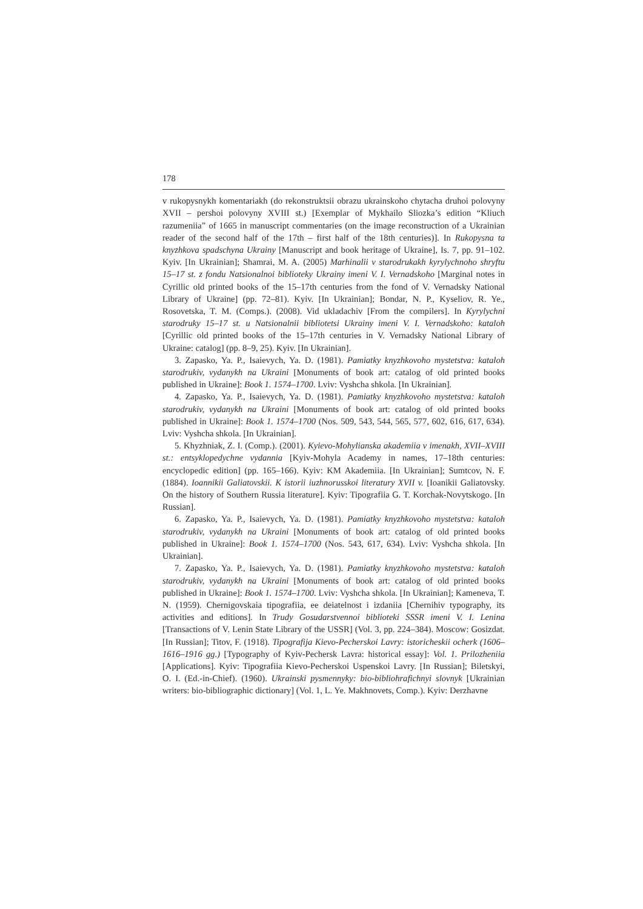178
v rukopysnykh komentariakh (do rekonstruktsii obrazu ukrainskoho chytacha druhoi polovyny XVII – pershoi polovyny XVIII st.) [Exemplar of Mykhailo Sliozka’s edition “Kliuch razumeniia” of 1665 in manuscript commentaries (on the image reconstruction of a Ukrainian reader of the second half of the 17th – first half of the 18th centuries)]. In Rukopysna ta knyzhkova spadschyna Ukrainy [Manuscript and book heritage of Ukraine], Is. 7, pp. 91–102. Kyiv. [In Ukrainian]; Shamrai, M. A. (2005) Marhinalii v starodrukakh kyrylychnoho shryftu 15–17 st. z fondu Natsionalnoi biblioteky Ukrainy imeni V. I. Vernadskoho [Marginal notes in Cyrillic old printed books of the 15–17th centuries from the fond of V. Vernadsky National Library of Ukraine] (pp. 72–81). Kyiv. [In Ukrainian]; Bondar, N. P., Kyseliov, R. Ye., Rosovetska, T. M. (Comps.). (2008). Vid ukladachiv [From the compilers]. In Kyrylychni starodruky 15–17 st. u Natsionalnii bibliotetsi Ukrainy imeni V. I. Vernadskoho: kataloh [Cyrillic old printed books of the 15–17th centuries in V. Vernadsky National Library of Ukraine: catalog] (pp. 8–9, 25). Kyiv. [In Ukrainian].
3. Zapasko, Ya. P., Isaievych, Ya. D. (1981). Pamiatky knyzhkovoho mystetstva: kataloh starodrukiv, vydanykh na Ukraini [Monuments of book art: catalog of old printed books published in Ukraine]: Book 1. 1574–1700. Lviv: Vyshcha shkola. [In Ukrainian].
4. Zapasko, Ya. P., Isaievych, Ya. D. (1981). Pamiatky knyzhkovoho mystetstva: kataloh starodrukiv, vydanykh na Ukraini [Monuments of book art: catalog of old printed books published in Ukraine]: Book 1. 1574–1700 (Nos. 509, 543, 544, 565, 577, 602, 616, 617, 634). Lviv: Vyshcha shkola. [In Ukrainian].
5. Khyzhniak, Z. I. (Comp.). (2001). Kyievo-Mohylianska akademiia v imenakh, XVII–XVIII st.: entsyklopedychne vydannia [Kyiv-Mohyla Academy in names, 17–18th centuries: encyclopedic edition] (pp. 165–166). Kyiv: KM Akademiia. [In Ukrainian]; Sumtcov, N. F. (1884). Ioannikii Galiatovskii. K istorii iuzhnorusskoi literatury XVII v. [Ioanikii Galiatovsky. On the history of Southern Russia literature]. Kyiv: Tipografiia G. T. Korchak-Novytskogo. [In Russian].
6. Zapasko, Ya. P., Isaievych, Ya. D. (1981). Pamiatky knyzhkovoho mystetstva: kataloh starodrukiv, vydanykh na Ukraini [Monuments of book art: catalog of old printed books published in Ukraine]: Book 1. 1574–1700 (Nos. 543, 617, 634). Lviv: Vyshcha shkola. [In Ukrainian].
7. Zapasko, Ya. P., Isaievych, Ya. D. (1981). Pamiatky knyzhkovoho mystetstva: kataloh starodrukiv, vydanykh na Ukraini [Monuments of book art: catalog of old printed books published in Ukraine]: Book 1. 1574–1700. Lviv: Vyshcha shkola. [In Ukrainian]; Kameneva, T. N. (1959). Chernigovskaia tipografiia, ee deiatelnost i izdaniia [Chernihiv typography, its activities and editions]. In Trudy Gosudarstvennoi biblioteki SSSR imeni V. I. Lenina [Transactions of V. Lenin State Library of the USSR] (Vol. 3, pp. 224–384). Moscow: Gosizdat. [In Russian]; Titov, F. (1918). Tipografija Kievo-Pecherskoi Lavry: istoricheskii ocherk (1606–1616–1916 gg.) [Typography of Kyiv-Pechersk Lavra: historical essay]: Vol. 1. Prilozheniia [Applications]. Kyiv: Tipografiia Kievo-Pecherskoi Uspenskoi Lavry. [In Russian]; Biletskyi, O. I. (Ed.-in-Chief). (1960). Ukrainski pysmennyky: bio-bibliohrafichnyi slovnyk [Ukrainian writers: bio-bibliographic dictionary] (Vol. 1, L. Ye. Makhnovets, Comp.). Kyiv: Derzhavne